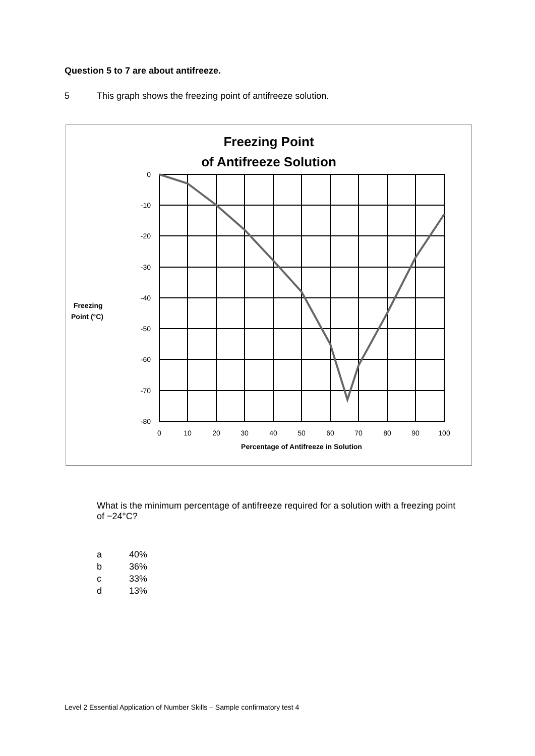Question 5 to 7 are about antifreeze.
5 This graph shows the freezing point of antifreeze solution.
Freezing Point
of Antifreeze Solution
0
-10
-20
-30
-40
-50
-60
-70
-80
0
10
20
30
40
50
60
70
80
90
100
Percentage of Antifreeze in Solution
Freezing
Point (°C)
What is the minimum percentage of antifreeze required for a solution with a freezing point of −24°C?
a 40%
b 36%
c 33%
d 13%
Level 2 Essential Application of Number Skills – Sample confirmatory test 4